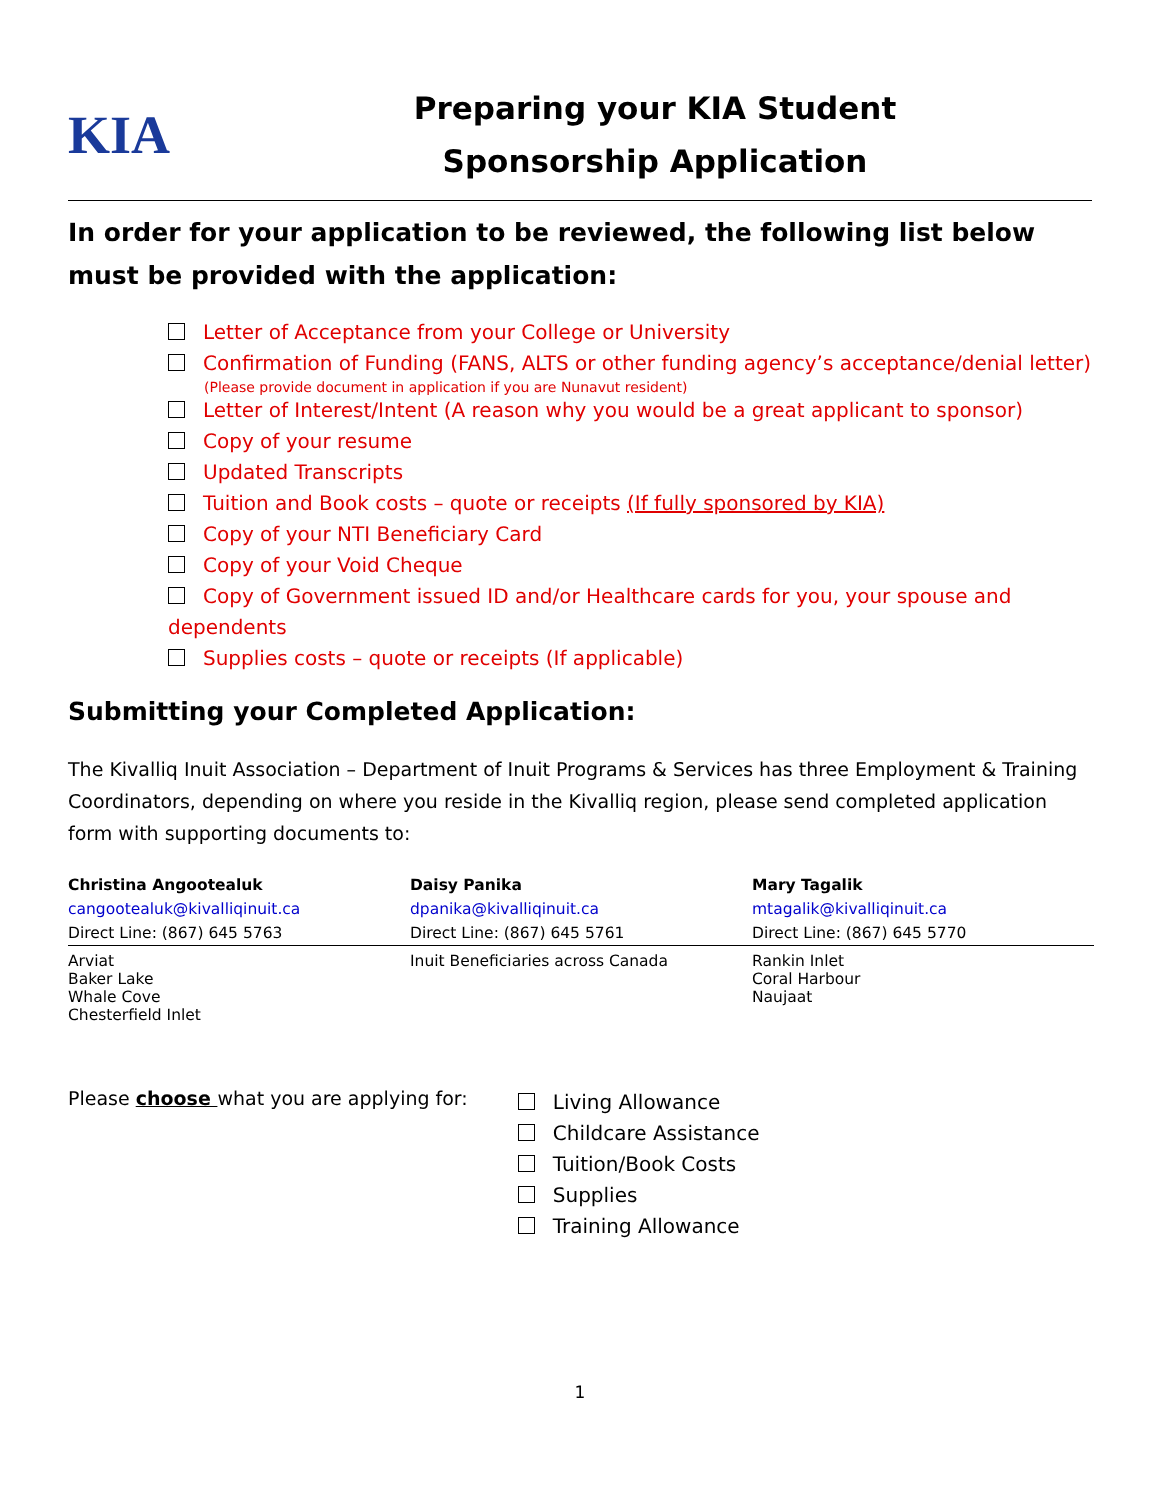KIA
Preparing your KIA Student
Sponsorship Application
In order for your application to be reviewed, the following list below must be provided with the application:
Letter of Acceptance from your College or University
Confirmation of Funding (FANS, ALTS or other funding agency’s acceptance/denial letter)
(Please provide document in application if you are Nunavut resident)
Letter of Interest/Intent (A reason why you would be a great applicant to sponsor)
Copy of your resume
Updated Transcripts
Tuition and Book costs – quote or receipts (If fully sponsored by KIA)
Copy of your NTI Beneficiary Card
Copy of your Void Cheque
Copy of Government issued ID and/or Healthcare cards for you, your spouse and dependents
Supplies costs – quote or receipts (If applicable)
Submitting your Completed Application:
The Kivalliq Inuit Association – Department of Inuit Programs & Services has three Employment & Training Coordinators, depending on where you reside in the Kivalliq region, please send completed application form with supporting documents to:
| Christina Angootealuk | Daisy Panika | Mary Tagalik |
| --- | --- | --- |
| cangootealuk@kivalliqinuit.ca | dpanika@kivalliqinuit.ca | mtagalik@kivalliqinuit.ca |
| Direct Line: (867) 645 5763 | Direct Line: (867) 645 5761 | Direct Line: (867) 645 5770 |
| Arviat Baker Lake Whale Cove Chesterfield Inlet | Inuit Beneficiaries across Canada | Rankin Inlet Coral Harbour Naujaat |
Please choose what you are applying for:
Living Allowance
Childcare Assistance
Tuition/Book Costs
Supplies
Training Allowance
1